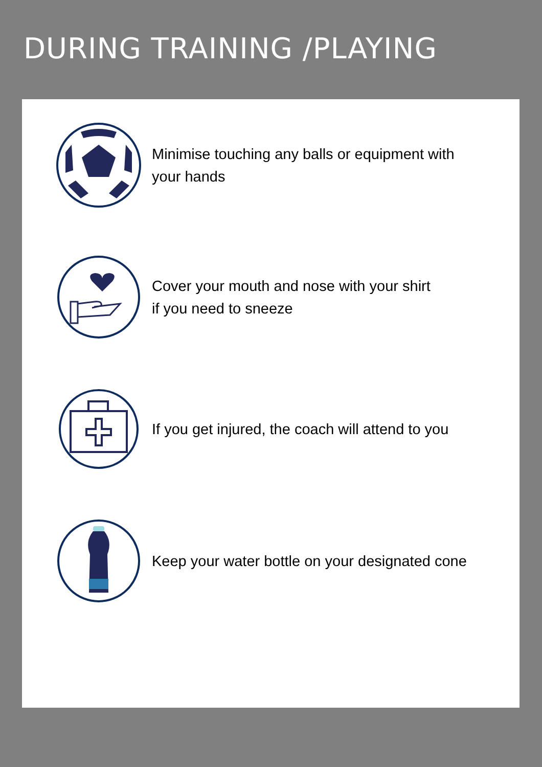DURING TRAINING /PLAYING
Minimise touching any balls or equipment with
your hands
Cover your mouth and nose with your shirt
if you need to sneeze
If you get injured, the coach will attend to you
Keep your water bottle on your designated cone